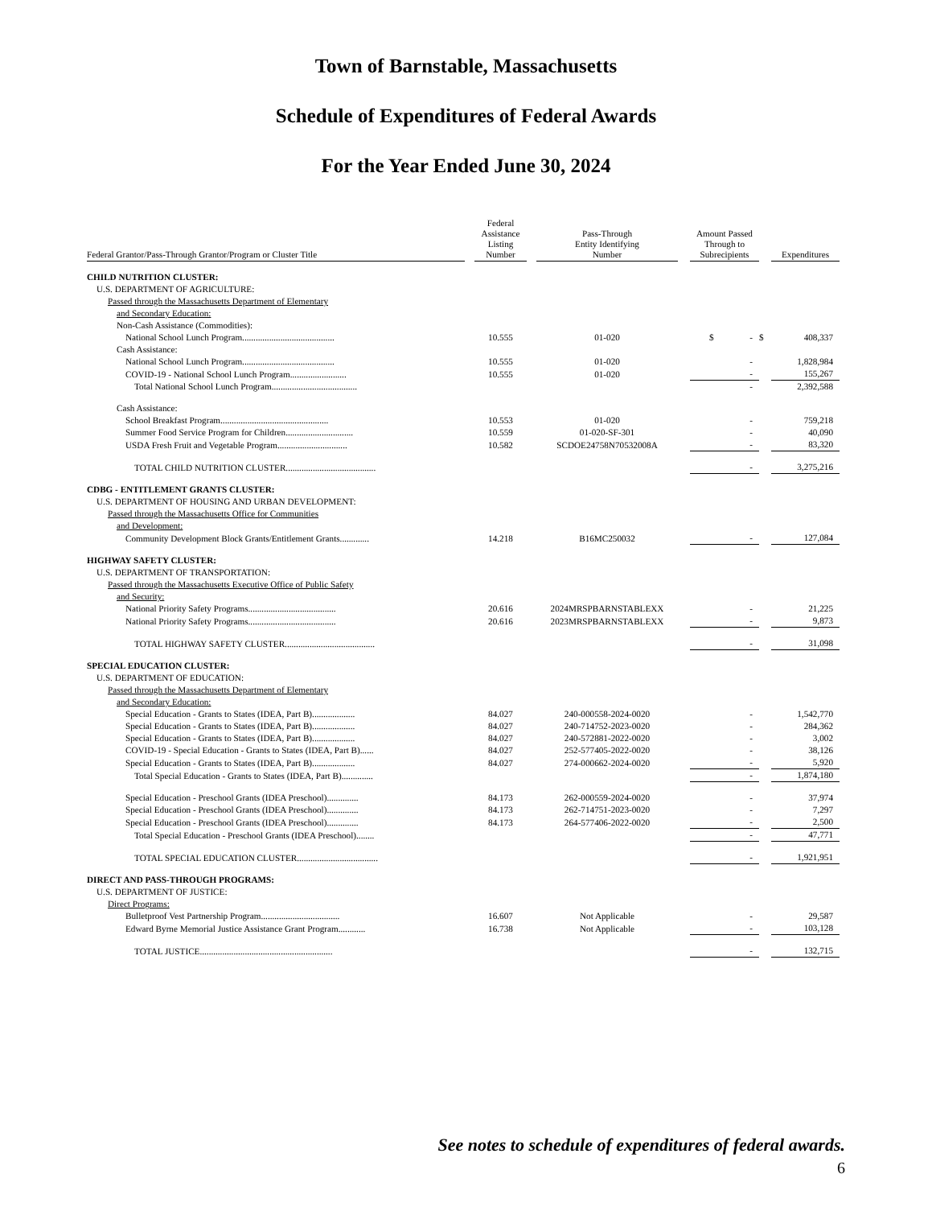Town of Barnstable, Massachusetts
Schedule of Expenditures of Federal Awards
For the Year Ended June 30, 2024
| Federal Grantor/Pass-Through Grantor/Program or Cluster Title | | Federal Assistance Listing Number | | Pass-Through Entity Identifying Number | | Amount Passed Through to Subrecipients | | Expenditures |
| CHILD NUTRITION CLUSTER: | | | | | | | | |
| U.S. DEPARTMENT OF AGRICULTURE: | | | | | | | | |
| Passed through the Massachusetts Department of Elementary | | | | | | | | |
| and Secondary Education: | | | | | | | | |
| Non-Cash Assistance (Commodities): | | | | | | | | |
| National School Lunch Program......................................... | | 10.555 | | 01-020 | | $ - | $ | 408,337 |
| Cash Assistance: | | | | | | | | |
| National School Lunch Program......................................... | | 10.555 | | 01-020 | | - | | 1,828,984 |
| COVID-19 - National School Lunch Program......................... | | 10.555 | | 01-020 | | - | | 155,267 |
| Total National School Lunch Program...................................... | | | | | | - | | 2,392,588 |
| Cash Assistance: | | | | | | | | |
| School Breakfast Program................................................ | | 10.553 | | 01-020 | | - | | 759,218 |
| Summer Food Service Program for Children.............................. | | 10.559 | | 01-020-SF-301 | | - | | 40,090 |
| USDA Fresh Fruit and Vegetable Program............................... | | 10.582 | | SCDOE24758N70532008A | | - | | 83,320 |
| TOTAL CHILD NUTRITION CLUSTER........................................ | | | | | | - | | 3,275,216 |
| CDBG - ENTITLEMENT GRANTS CLUSTER: | | | | | | | | |
| U.S. DEPARTMENT OF HOUSING AND URBAN DEVELOPMENT: | | | | | | | | |
| Passed through the Massachusetts Office for Communities | | | | | | | | |
| and Development: | | | | | | | | |
| Community Development Block Grants/Entitlement Grants............. | | 14.218 | | B16MC250032 | | - | | 127,084 |
| HIGHWAY SAFETY CLUSTER: | | | | | | | | |
| U.S. DEPARTMENT OF TRANSPORTATION: | | | | | | | | |
| Passed through the Massachusetts Executive Office of Public Safety | | | | | | | | |
| and Security: | | | | | | | | |
| National Priority Safety Programs....................................... | | 20.616 | | 2024MRSPBARNSTABLEXX | | - | | 21,225 |
| National Priority Safety Programs....................................... | | 20.616 | | 2023MRSPBARNSTABLEXX | | - | | 9,873 |
| TOTAL HIGHWAY SAFETY CLUSTER........................................ | | | | | | - | | 31,098 |
| SPECIAL EDUCATION CLUSTER: | | | | | | | | |
| U.S. DEPARTMENT OF EDUCATION: | | | | | | | | |
| Passed through the Massachusetts Department of Elementary | | | | | | | | |
| and Secondary Education: | | | | | | | | |
| Special Education - Grants to States (IDEA, Part B)................... | | 84.027 | | 240-000558-2024-0020 | | - | | 1,542,770 |
| Special Education - Grants to States (IDEA, Part B)................... | | 84.027 | | 240-714752-2023-0020 | | - | | 284,362 |
| Special Education - Grants to States (IDEA, Part B)................... | | 84.027 | | 240-572881-2022-0020 | | - | | 3,002 |
| COVID-19 - Special Education - Grants to States (IDEA, Part B)...... | | 84.027 | | 252-577405-2022-0020 | | - | | 38,126 |
| Special Education - Grants to States (IDEA, Part B)................... | | 84.027 | | 274-000662-2024-0020 | | - | | 5,920 |
| Total Special Education - Grants to States (IDEA, Part B).............. | | | | | | - | | 1,874,180 |
| Special Education - Preschool Grants (IDEA Preschool).............. | | 84.173 | | 262-000559-2024-0020 | | - | | 37,974 |
| Special Education - Preschool Grants (IDEA Preschool).............. | | 84.173 | | 262-714751-2023-0020 | | - | | 7,297 |
| Special Education - Preschool Grants (IDEA Preschool).............. | | 84.173 | | 264-577406-2022-0020 | | - | | 2,500 |
| Total Special Education - Preschool Grants (IDEA Preschool)........ | | | | | | - | | 47,771 |
| TOTAL SPECIAL EDUCATION CLUSTER.................................... | | | | | | - | | 1,921,951 |
| DIRECT AND PASS-THROUGH PROGRAMS: | | | | | | | | |
| U.S. DEPARTMENT OF JUSTICE: | | | | | | | | |
| Direct Programs: | | | | | | | | |
| Bulletproof Vest Partnership Program................................... | | 16.607 | | Not Applicable | | - | | 29,587 |
| Edward Byrne Memorial Justice Assistance Grant Program............ | | 16.738 | | Not Applicable | | - | | 103,128 |
| TOTAL JUSTICE........................................................... | | | | | | - | | 132,715 |
See notes to schedule of expenditures of federal awards.
6